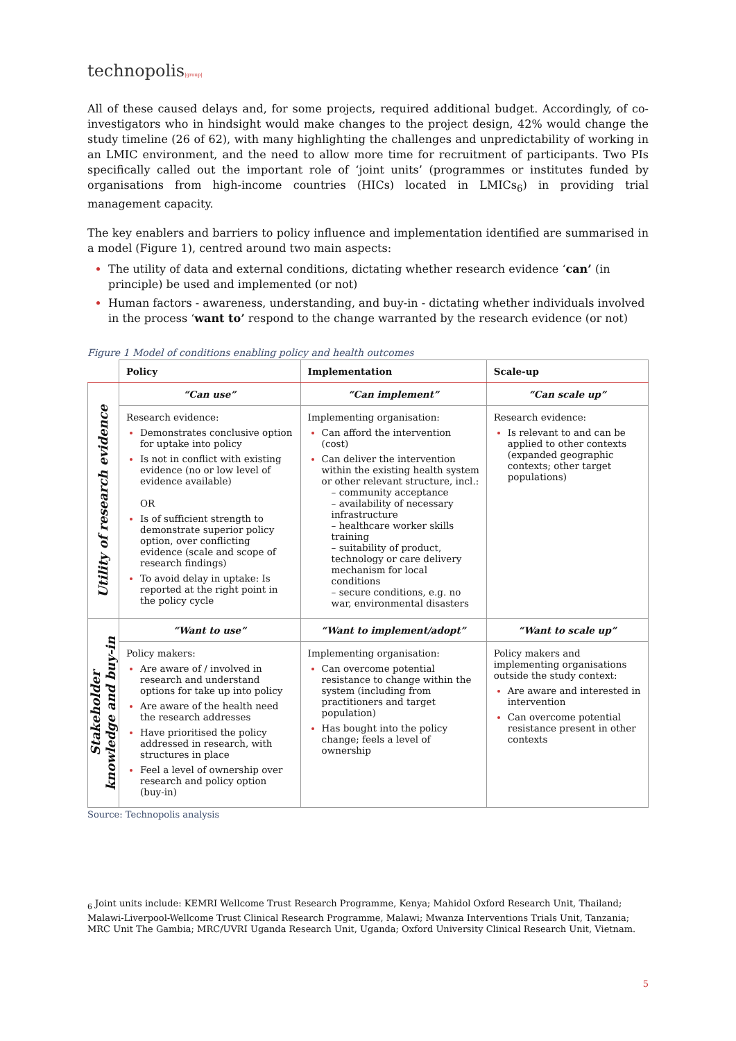technopolis|group|
All of these caused delays and, for some projects, required additional budget. Accordingly, of co-investigators who in hindsight would make changes to the project design, 42% would change the study timeline (26 of 62), with many highlighting the challenges and unpredictability of working in an LMIC environment, and the need to allow more time for recruitment of participants. Two PIs specifically called out the important role of ‘joint units’ (programmes or institutes funded by organisations from high-income countries (HICs) located in LMICs<sub>6</sub>) in providing trial management capacity.
The key enablers and barriers to policy influence and implementation identified are summarised in a model (Figure 1), centred around two main aspects:
The utility of data and external conditions, dictating whether research evidence ‘can’ (in principle) be used and implemented (or not)
Human factors - awareness, understanding, and buy-in - dictating whether individuals involved in the process ‘want to’ respond to the change warranted by the research evidence (or not)
Figure 1 Model of conditions enabling policy and health outcomes
| | Policy | Implementation | Scale-up |
| --- | --- | --- | --- |
| Utility of research evidence | “Can use” | “Can implement” | “Can scale up” |
| | Research evidence: Demonstrates conclusive option for uptake into policy Is not in conflict with existing evidence (no or low level of evidence available) OR Is of sufficient strength to demonstrate superior policy option, over conflicting evidence (scale and scope of research findings) To avoid delay in uptake: Is reported at the right point in the policy cycle | Implementing organisation: Can afford the intervention (cost) Can deliver the intervention within the existing health system or other relevant structure, incl.: – community acceptance – availability of necessary infrastructure – healthcare worker skills training – suitability of product, technology or care delivery mechanism for local conditions – secure conditions, e.g. no war, environmental disasters | Research evidence: Is relevant to and can be applied to other contexts (expanded geographic contexts; other target populations) |
| Stakeholder knowledge and buy-in | “Want to use” | “Want to implement/adopt” | “Want to scale up” |
| | Policy makers: Are aware of / involved in research and understand options for take up into policy Are aware of the health need the research addresses Have prioritised the policy addressed in research, with structures in place Feel a level of ownership over research and policy option (buy-in) | Implementing organisation: Can overcome potential resistance to change within the system (including from practitioners and target population) Has bought into the policy change; feels a level of ownership | Policy makers and implementing organisations outside the study context: Are aware and interested in intervention Can overcome potential resistance present in other contexts |
Source: Technopolis analysis
<sub>6</sub> Joint units include: KEMRI Wellcome Trust Research Programme, Kenya; Mahidol Oxford Research Unit, Thailand; Malawi-Liverpool-Wellcome Trust Clinical Research Programme, Malawi; Mwanza Interventions Trials Unit, Tanzania; MRC Unit The Gambia; MRC/UVRI Uganda Research Unit, Uganda; Oxford University Clinical Research Unit, Vietnam.
5